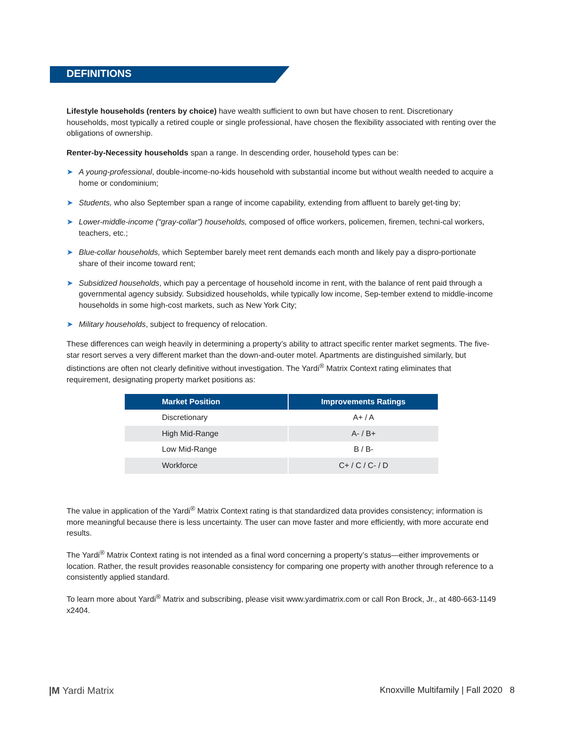DEFINITIONS
Lifestyle households (renters by choice) have wealth sufficient to own but have chosen to rent. Discretionary households, most typically a retired couple or single professional, have chosen the flexibility associated with renting over the obligations of ownership.
Renter-by-Necessity households span a range. In descending order, household types can be:
➤ A young-professional, double-income-no-kids household with substantial income but without wealth needed to acquire a home or condominium;
➤ Students, who also September span a range of income capability, extending from affluent to barely get-ting by;
➤ Lower-middle-income (“gray-collar”) households, composed of office workers, policemen, firemen, techni-cal workers, teachers, etc.;
➤ Blue-collar households, which September barely meet rent demands each month and likely pay a dispro-portionate share of their income toward rent;
➤ Subsidized households, which pay a percentage of household income in rent, with the balance of rent paid through a governmental agency subsidy. Subsidized households, while typically low income, Sep-tember extend to middle-income households in some high-cost markets, such as New York City;
➤ Military households, subject to frequency of relocation.
These differences can weigh heavily in determining a property’s ability to attract specific renter market segments. The five-star resort serves a very different market than the down-and-outer motel. Apartments are distinguished similarly, but distinctions are often not clearly definitive without investigation. The Yardi<sup>®</sup> Matrix Context rating eliminates that requirement, designating property market positions as:
| Market Position | Improvements Ratings |
| --- | --- |
| Discretionary | A+ / A |
| High Mid-Range | A- / B+ |
| Low Mid-Range | B / B- |
| Workforce | C+ / C / C- / D |
The value in application of the Yardi<sup>®</sup> Matrix Context rating is that standardized data provides consistency; information is more meaningful because there is less uncertainty. The user can move faster and more efficiently, with more accurate end results.
The Yardi<sup>®</sup> Matrix Context rating is not intended as a final word concerning a property’s status—either improvements or location. Rather, the result provides reasonable consistency for comparing one property with another through reference to a consistently applied standard.
To learn more about Yardi<sup>®</sup> Matrix and subscribing, please visit www.yardimatrix.com or call Ron Brock, Jr., at 480-663-1149 x2404.
|M Yardi Matrix Knoxville Multifamily | Fall 2020 8